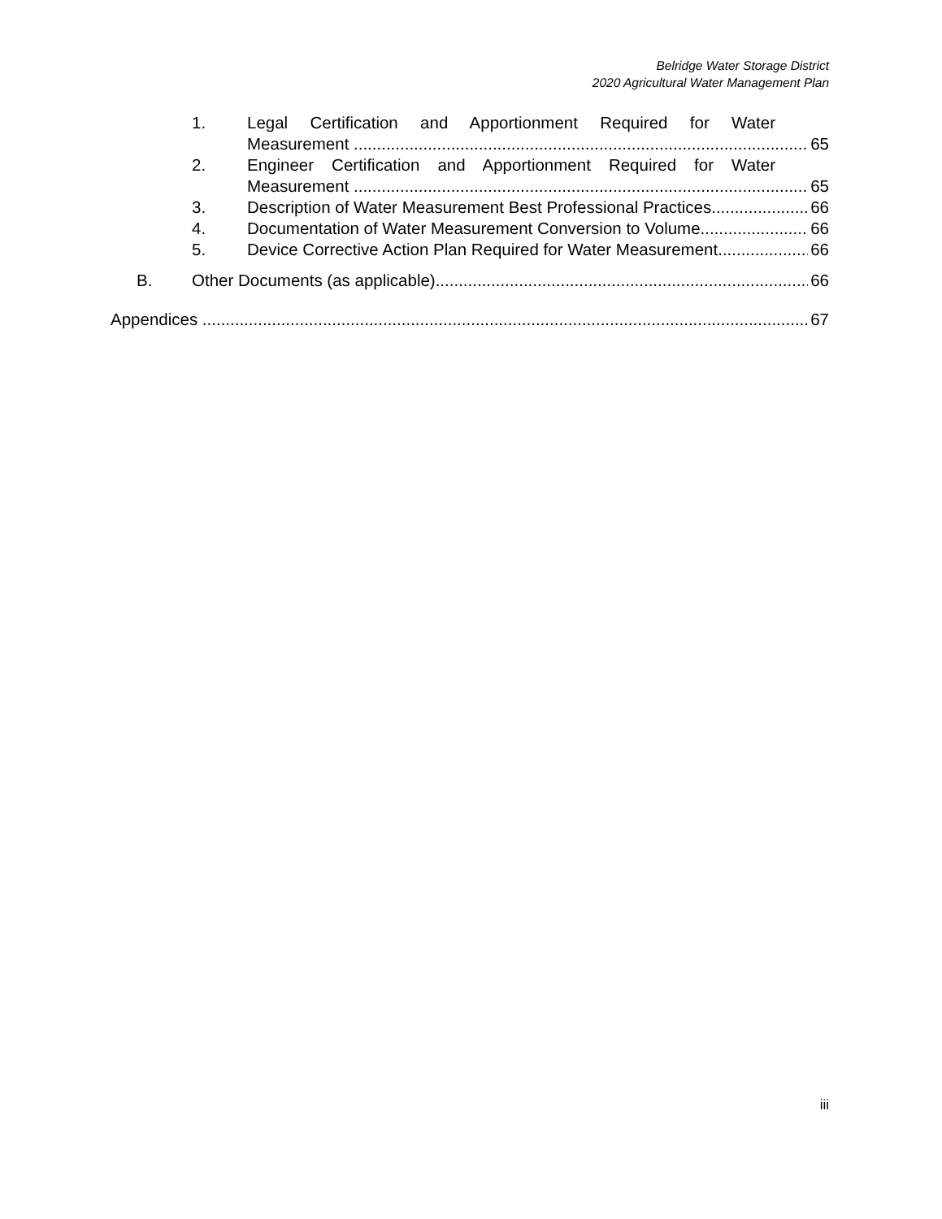Belridge Water Storage District
2020 Agricultural Water Management Plan
1. Legal Certification and Apportionment Required for Water
Measurement 65
2. Engineer Certification and Apportionment Required for Water
Measurement 65
3. Description of Water Measurement Best Professional Practices 66
4. Documentation of Water Measurement Conversion to Volume 66
5. Device Corrective Action Plan Required for Water Measurement 66
B. Other Documents (as applicable) 66
Appendices 67
iii